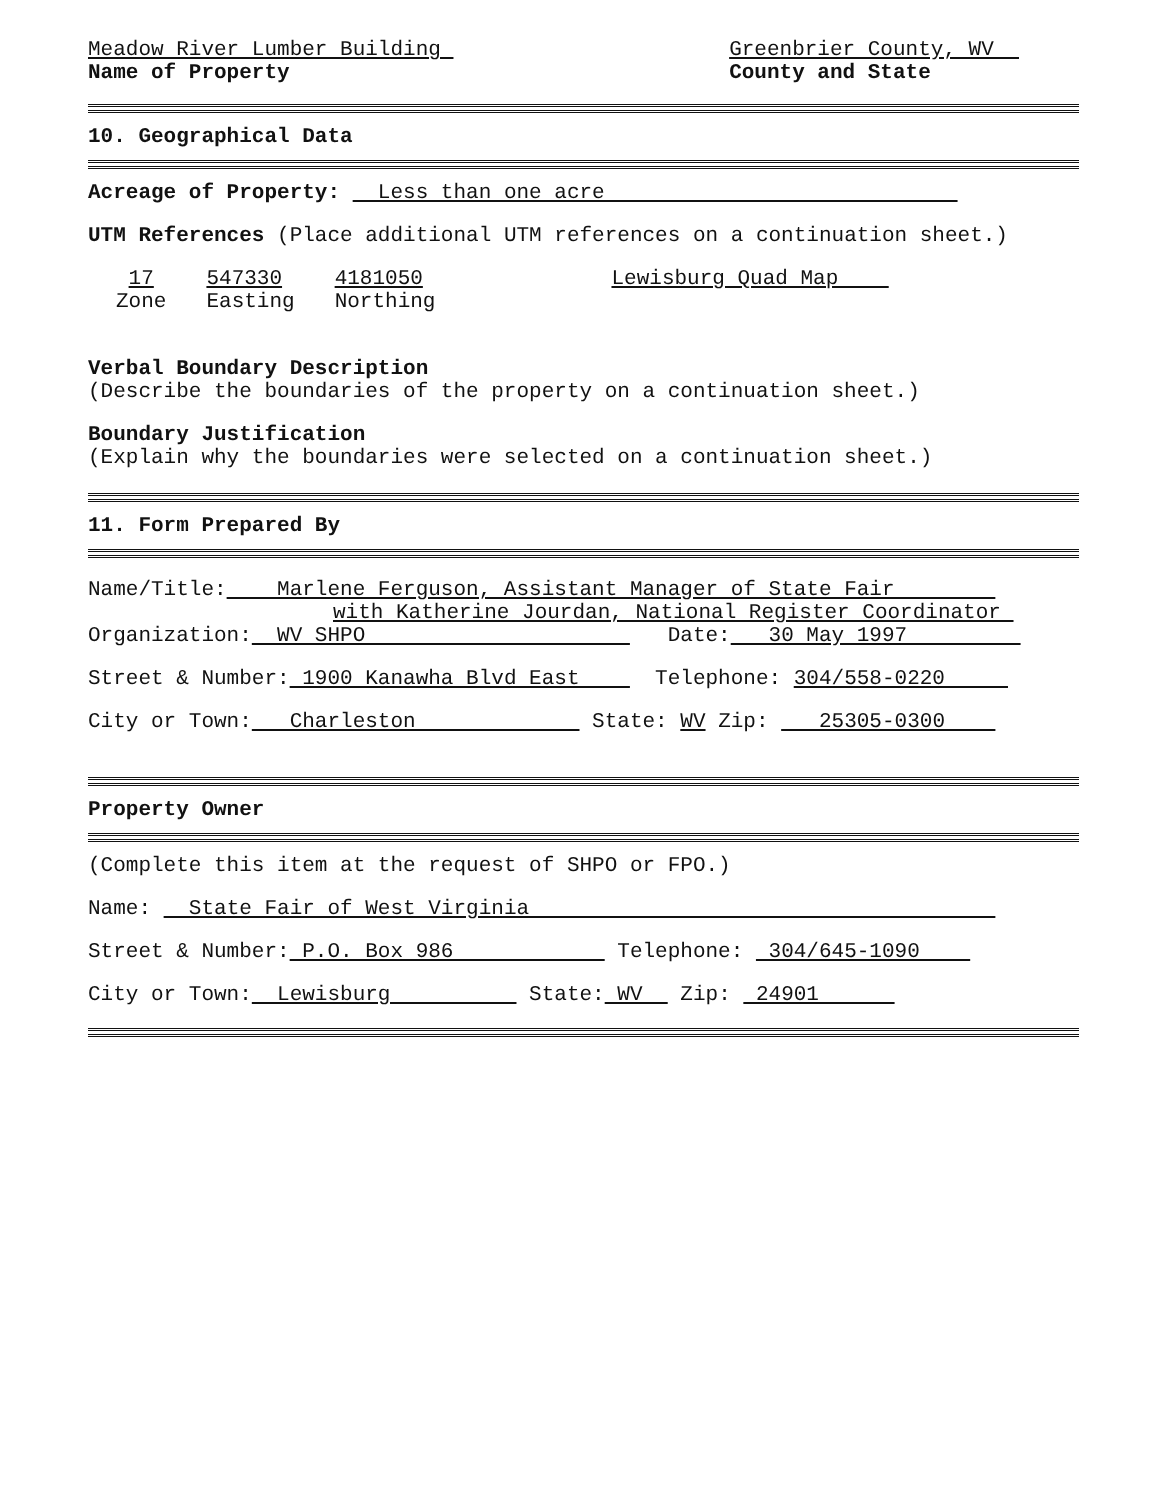Meadow River Lumber Building
Name of Property
Greenbrier County, WV
County and State
10. Geographical Data
Acreage of Property: Less than one acre
UTM References (Place additional UTM references on a continuation sheet.)
17
Zone
547330
Easting
4181050
Northing
Lewisburg Quad Map
Verbal Boundary Description
(Describe the boundaries of the property on a continuation sheet.)
Boundary Justification
(Explain why the boundaries were selected on a continuation sheet.)
11. Form Prepared By
Name/Title: Marlene Ferguson, Assistant Manager of State Fair
with Katherine Jourdan, National Register Coordinator
Organization: WV SHPO Date: 30 May 1997
Street & Number: 1900 Kanawha Blvd East Telephone: 304/558-0220
City or Town: Charleston State: WV Zip: 25305-0300
Property Owner
(Complete this item at the request of SHPO or FPO.)
Name: State Fair of West Virginia
Street & Number: P.O. Box 986 Telephone: 304/645-1090
City or Town: Lewisburg State: WV Zip: 24901